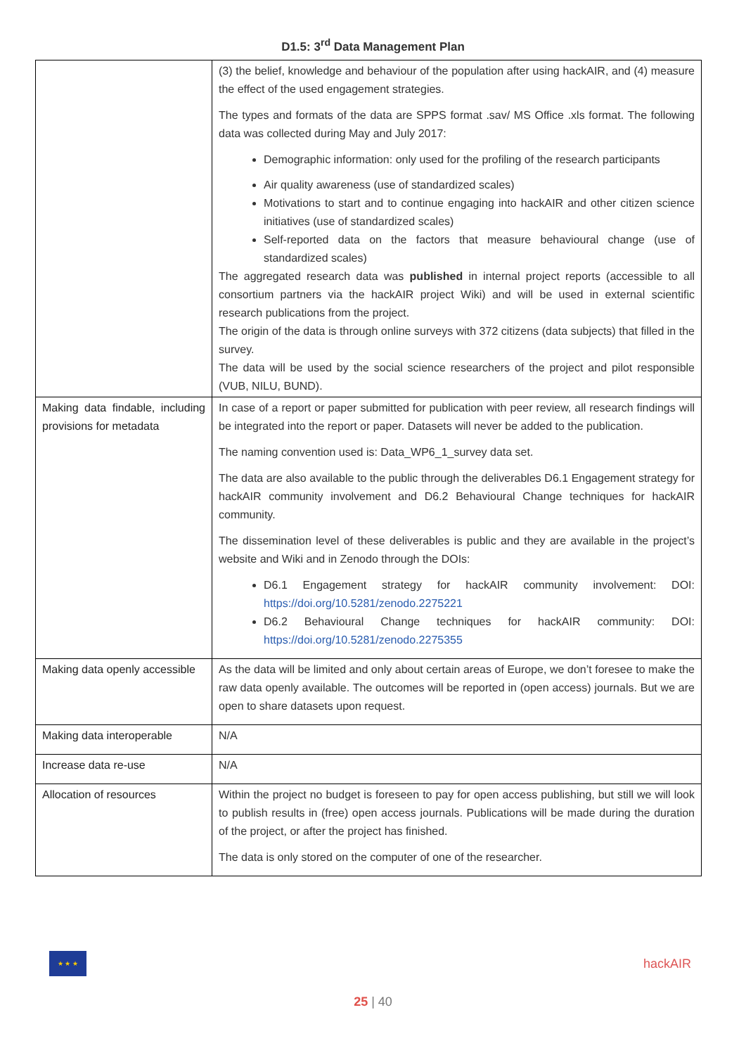D1.5: 3<sup>rd</sup> Data Management Plan
| | (3) the belief, knowledge and behaviour of the population after using hackAIR, and (4) measure the effect of the used engagement strategies. The types and formats of the data are SPPS format .sav/ MS Office .xls format. The following data was collected during May and July 2017: Demographic information: only used for the profiling of the research participants Air quality awareness (use of standardized scales) Motivations to start and to continue engaging into hackAIR and other citizen science initiatives (use of standardized scales) Self-reported data on the factors that measure behavioural change (use of standardized scales) The aggregated research data was published in internal project reports (accessible to all consortium partners via the hackAIR project Wiki) and will be used in external scientific research publications from the project. The origin of the data is through online surveys with 372 citizens (data subjects) that filled in the survey. The data will be used by the social science researchers of the project and pilot responsible (VUB, NILU, BUND). |
| Making data findable, including provisions for metadata | In case of a report or paper submitted for publication with peer review, all research findings will be integrated into the report or paper. Datasets will never be added to the publication. The naming convention used is: Data_WP6_1_survey data set. The data are also available to the public through the deliverables D6.1 Engagement strategy for hackAIR community involvement and D6.2 Behavioural Change techniques for hackAIR community. The dissemination level of these deliverables is public and they are available in the project’s website and Wiki and in Zenodo through the DOIs: D6.1 Engagement strategy for hackAIR community involvement: DOI: https://doi.org/10.5281/zenodo.2275221 D6.2 Behavioural Change techniques for hackAIR community: DOI: https://doi.org/10.5281/zenodo.2275355 |
| Making data openly accessible | As the data will be limited and only about certain areas of Europe, we don’t foresee to make the raw data openly available. The outcomes will be reported in (open access) journals. But we are open to share datasets upon request. |
| Making data interoperable | N/A |
| Increase data re-use | N/A |
| Allocation of resources | Within the project no budget is foreseen to pay for open access publishing, but still we will look to publish results in (free) open access journals. Publications will be made during the duration of the project, or after the project has finished. The data is only stored on the computer of one of the researcher. |
★ ★ ★
hackAIR
25 | 40